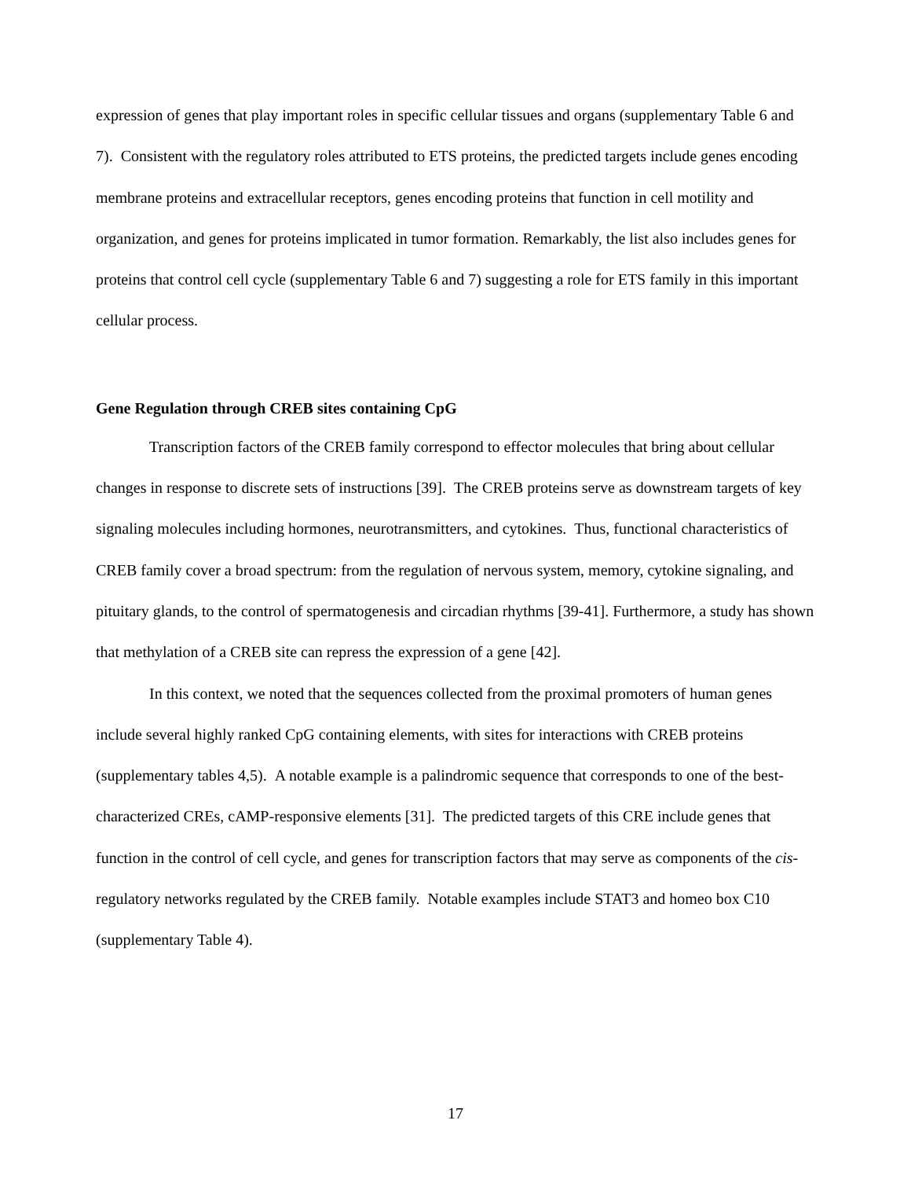expression of genes that play important roles in specific cellular tissues and organs (supplementary Table 6 and 7). Consistent with the regulatory roles attributed to ETS proteins, the predicted targets include genes encoding membrane proteins and extracellular receptors, genes encoding proteins that function in cell motility and organization, and genes for proteins implicated in tumor formation. Remarkably, the list also includes genes for proteins that control cell cycle (supplementary Table 6 and 7) suggesting a role for ETS family in this important cellular process.
Gene Regulation through CREB sites containing CpG
Transcription factors of the CREB family correspond to effector molecules that bring about cellular changes in response to discrete sets of instructions [39]. The CREB proteins serve as downstream targets of key signaling molecules including hormones, neurotransmitters, and cytokines. Thus, functional characteristics of CREB family cover a broad spectrum: from the regulation of nervous system, memory, cytokine signaling, and pituitary glands, to the control of spermatogenesis and circadian rhythms [39-41]. Furthermore, a study has shown that methylation of a CREB site can repress the expression of a gene [42].
In this context, we noted that the sequences collected from the proximal promoters of human genes include several highly ranked CpG containing elements, with sites for interactions with CREB proteins (supplementary tables 4,5). A notable example is a palindromic sequence that corresponds to one of the best-characterized CREs, cAMP-responsive elements [31]. The predicted targets of this CRE include genes that function in the control of cell cycle, and genes for transcription factors that may serve as components of the cis-regulatory networks regulated by the CREB family. Notable examples include STAT3 and homeo box C10 (supplementary Table 4).
17